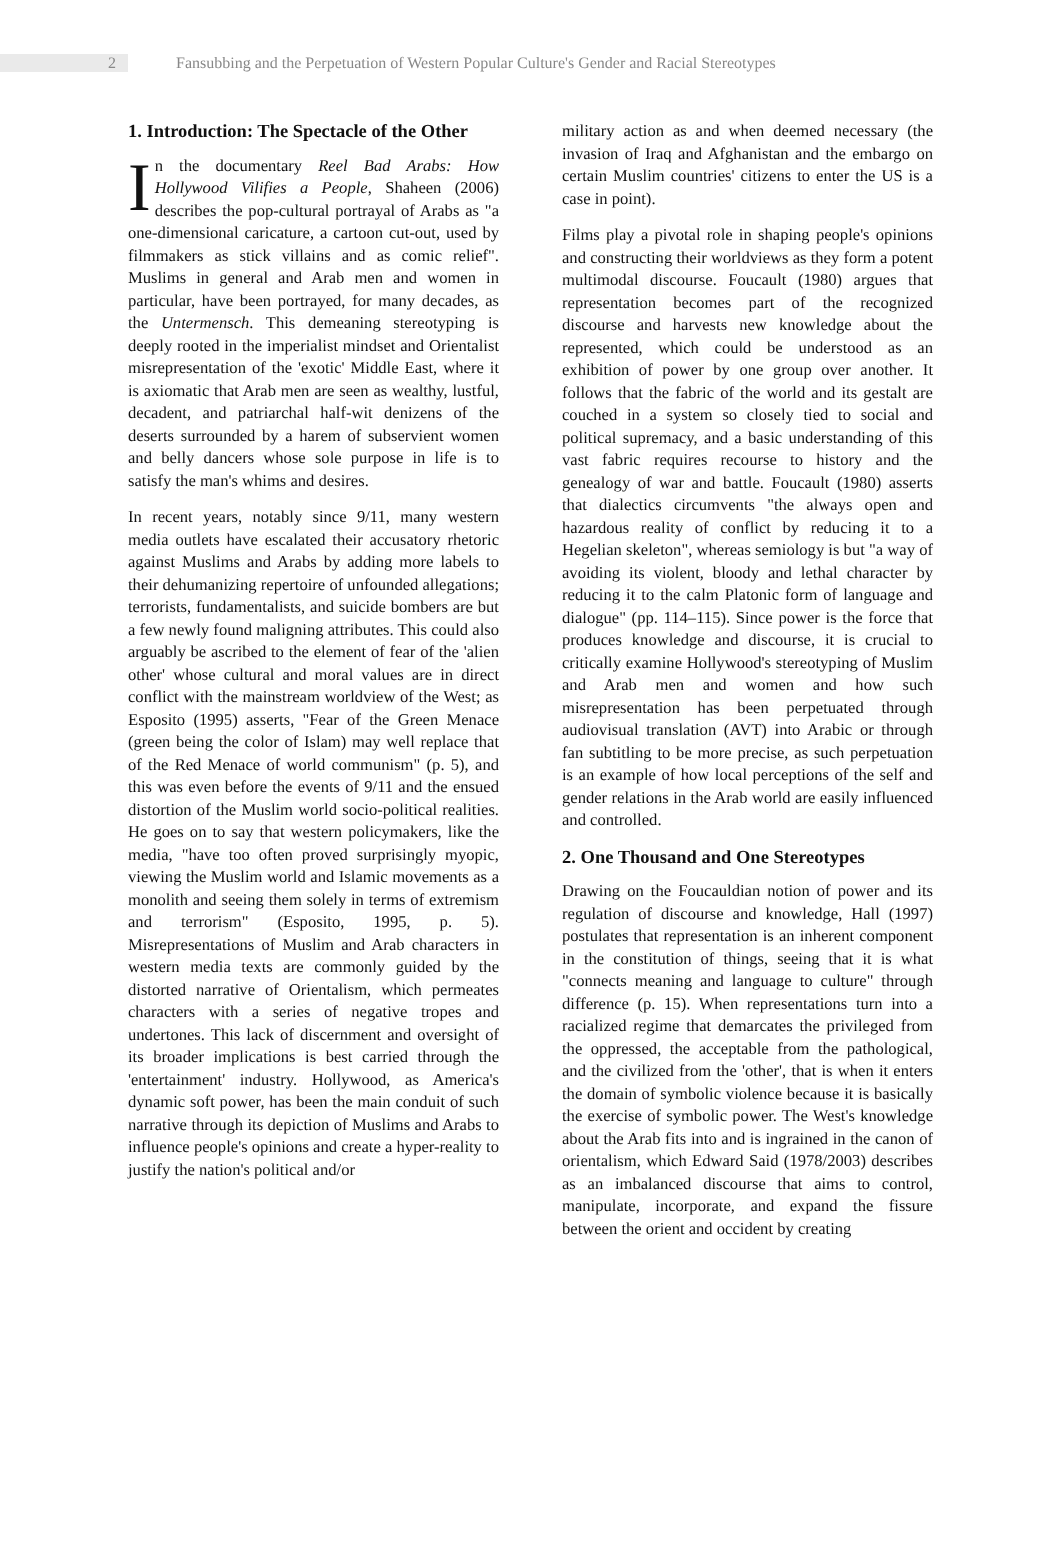2
Fansubbing and the Perpetuation of Western Popular Culture's Gender and Racial Stereotypes
1. Introduction: The Spectacle of the Other
In the documentary Reel Bad Arabs: How Hollywood Vilifies a People, Shaheen (2006) describes the pop-cultural portrayal of Arabs as "a one-dimensional caricature, a cartoon cut-out, used by filmmakers as stick villains and as comic relief". Muslims in general and Arab men and women in particular, have been portrayed, for many decades, as the Untermensch. This demeaning stereotyping is deeply rooted in the imperialist mindset and Orientalist misrepresentation of the 'exotic' Middle East, where it is axiomatic that Arab men are seen as wealthy, lustful, decadent, and patriarchal half-wit denizens of the deserts surrounded by a harem of subservient women and belly dancers whose sole purpose in life is to satisfy the man's whims and desires.
In recent years, notably since 9/11, many western media outlets have escalated their accusatory rhetoric against Muslims and Arabs by adding more labels to their dehumanizing repertoire of unfounded allegations; terrorists, fundamentalists, and suicide bombers are but a few newly found maligning attributes. This could also arguably be ascribed to the element of fear of the 'alien other' whose cultural and moral values are in direct conflict with the mainstream worldview of the West; as Esposito (1995) asserts, "Fear of the Green Menace (green being the color of Islam) may well replace that of the Red Menace of world communism" (p. 5), and this was even before the events of 9/11 and the ensued distortion of the Muslim world socio-political realities. He goes on to say that western policymakers, like the media, "have too often proved surprisingly myopic, viewing the Muslim world and Islamic movements as a monolith and seeing them solely in terms of extremism and terrorism" (Esposito, 1995, p. 5). Misrepresentations of Muslim and Arab characters in western media texts are commonly guided by the distorted narrative of Orientalism, which permeates characters with a series of negative tropes and undertones. This lack of discernment and oversight of its broader implications is best carried through the 'entertainment' industry. Hollywood, as America's dynamic soft power, has been the main conduit of such narrative through its depiction of Muslims and Arabs to influence people's opinions and create a hyper-reality to justify the nation's political and/or
military action as and when deemed necessary (the invasion of Iraq and Afghanistan and the embargo on certain Muslim countries' citizens to enter the US is a case in point).
Films play a pivotal role in shaping people's opinions and constructing their worldviews as they form a potent multimodal discourse. Foucault (1980) argues that representation becomes part of the recognized discourse and harvests new knowledge about the represented, which could be understood as an exhibition of power by one group over another. It follows that the fabric of the world and its gestalt are couched in a system so closely tied to social and political supremacy, and a basic understanding of this vast fabric requires recourse to history and the genealogy of war and battle. Foucault (1980) asserts that dialectics circumvents "the always open and hazardous reality of conflict by reducing it to a Hegelian skeleton", whereas semiology is but "a way of avoiding its violent, bloody and lethal character by reducing it to the calm Platonic form of language and dialogue" (pp. 114–115). Since power is the force that produces knowledge and discourse, it is crucial to critically examine Hollywood's stereotyping of Muslim and Arab men and women and how such misrepresentation has been perpetuated through audiovisual translation (AVT) into Arabic or through fan subtitling to be more precise, as such perpetuation is an example of how local perceptions of the self and gender relations in the Arab world are easily influenced and controlled.
2. One Thousand and One Stereotypes
Drawing on the Foucauldian notion of power and its regulation of discourse and knowledge, Hall (1997) postulates that representation is an inherent component in the constitution of things, seeing that it is what "connects meaning and language to culture" through difference (p. 15). When representations turn into a racialized regime that demarcates the privileged from the oppressed, the acceptable from the pathological, and the civilized from the 'other', that is when it enters the domain of symbolic violence because it is basically the exercise of symbolic power. The West's knowledge about the Arab fits into and is ingrained in the canon of orientalism, which Edward Said (1978/2003) describes as an imbalanced discourse that aims to control, manipulate, incorporate, and expand the fissure between the orient and occident by creating